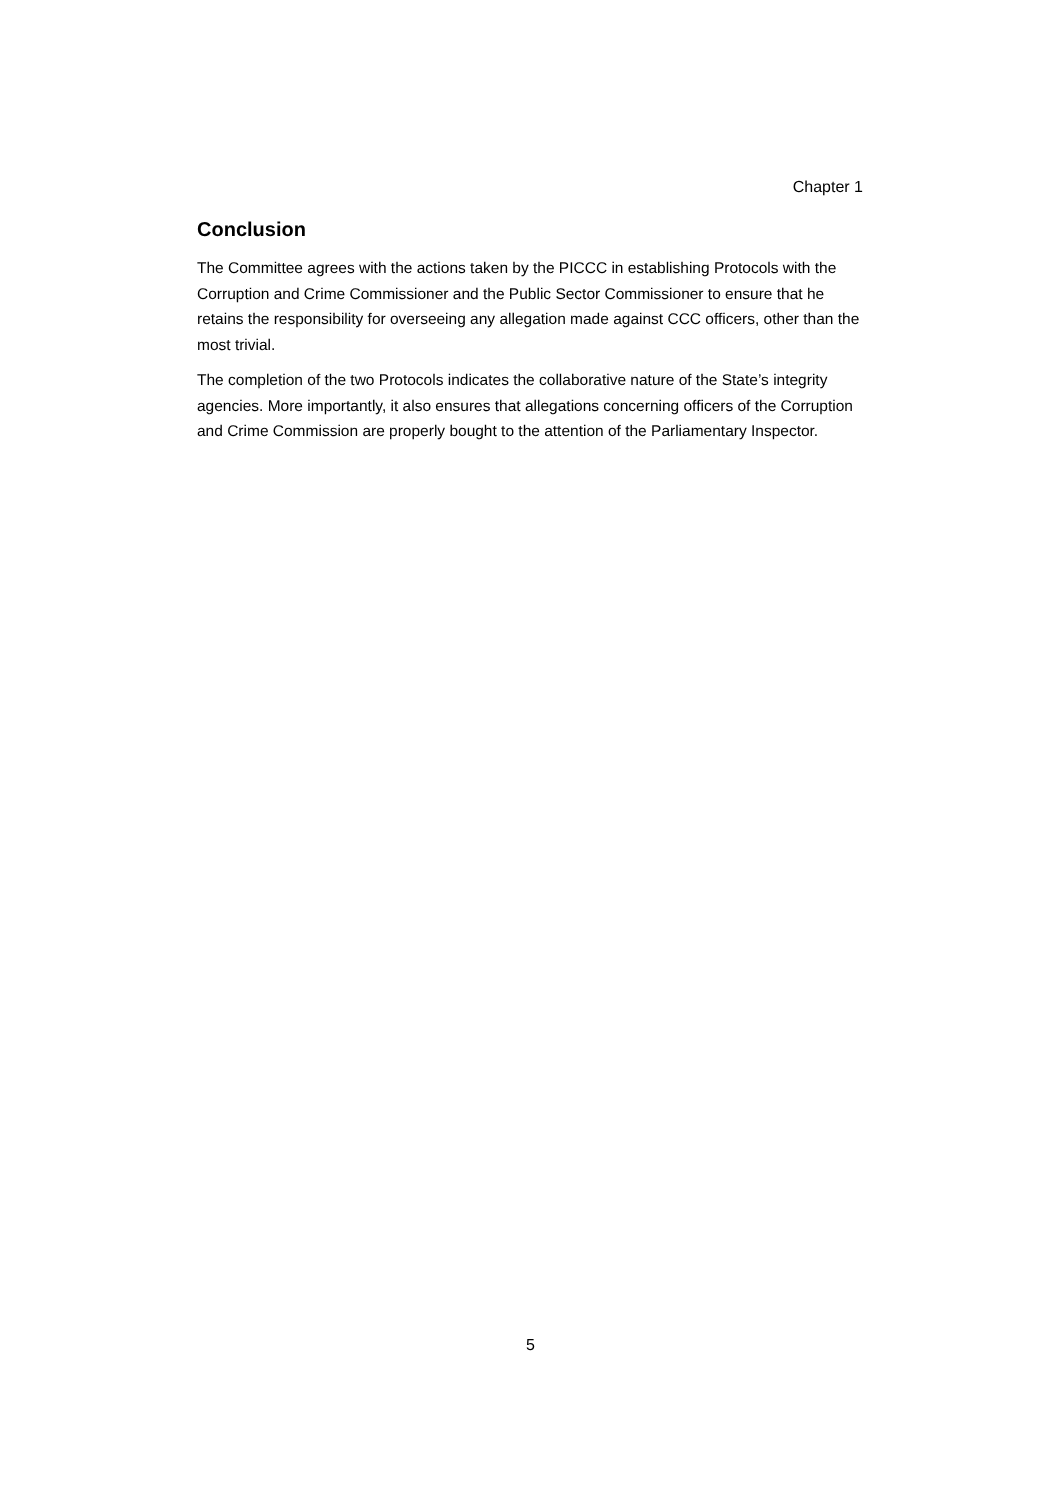Chapter 1
Conclusion
The Committee agrees with the actions taken by the PICCC in establishing Protocols with the Corruption and Crime Commissioner and the Public Sector Commissioner to ensure that he retains the responsibility for overseeing any allegation made against CCC officers, other than the most trivial.
The completion of the two Protocols indicates the collaborative nature of the State’s integrity agencies. More importantly, it also ensures that allegations concerning officers of the Corruption and Crime Commission are properly bought to the attention of the Parliamentary Inspector.
5